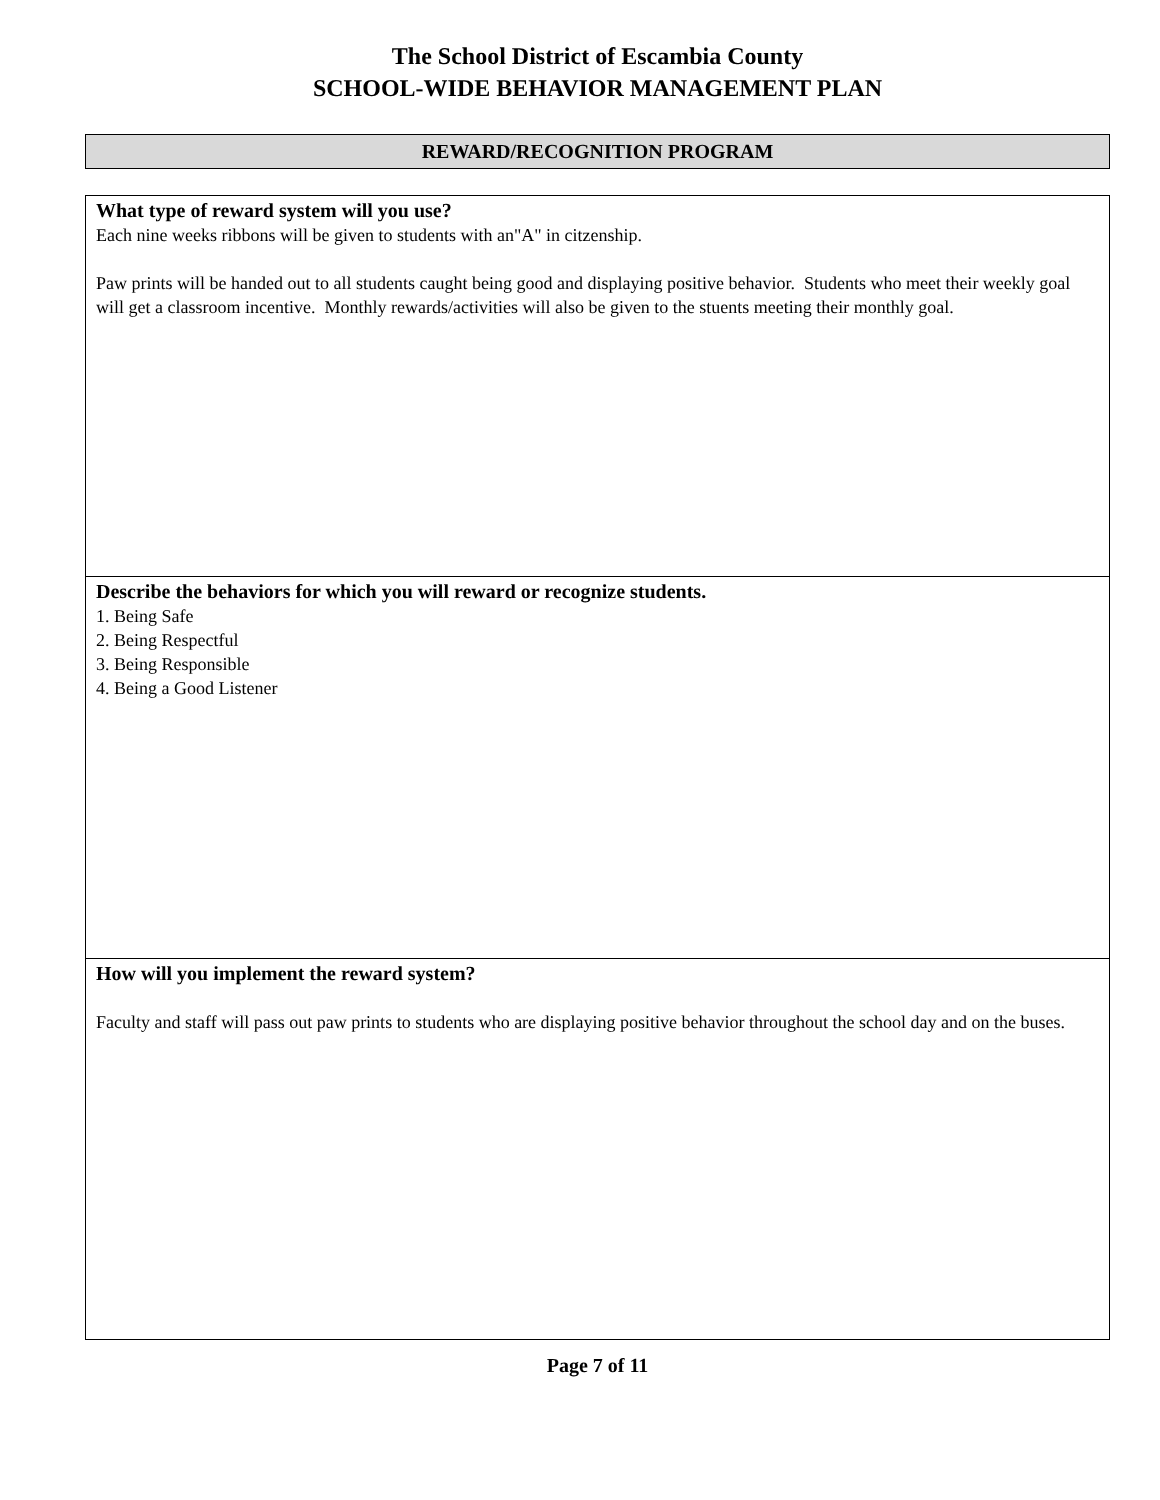The School District of Escambia County
SCHOOL-WIDE BEHAVIOR MANAGEMENT PLAN
REWARD/RECOGNITION PROGRAM
What type of reward system will you use?
Each nine weeks ribbons will be given to students with an"A" in citzenship.
Paw prints will be handed out to all students caught being good and displaying positive behavior. Students who meet their weekly goal will get a classroom incentive. Monthly rewards/activities will also be given to the stuents meeting their monthly goal.
Describe the behaviors for which you will reward or recognize students.
1. Being Safe
2. Being Respectful
3. Being Responsible
4. Being a Good Listener
How will you implement the reward system?
Faculty and staff will pass out paw prints to students who are displaying positive behavior throughout the school day and on the buses.
Page 7 of 11